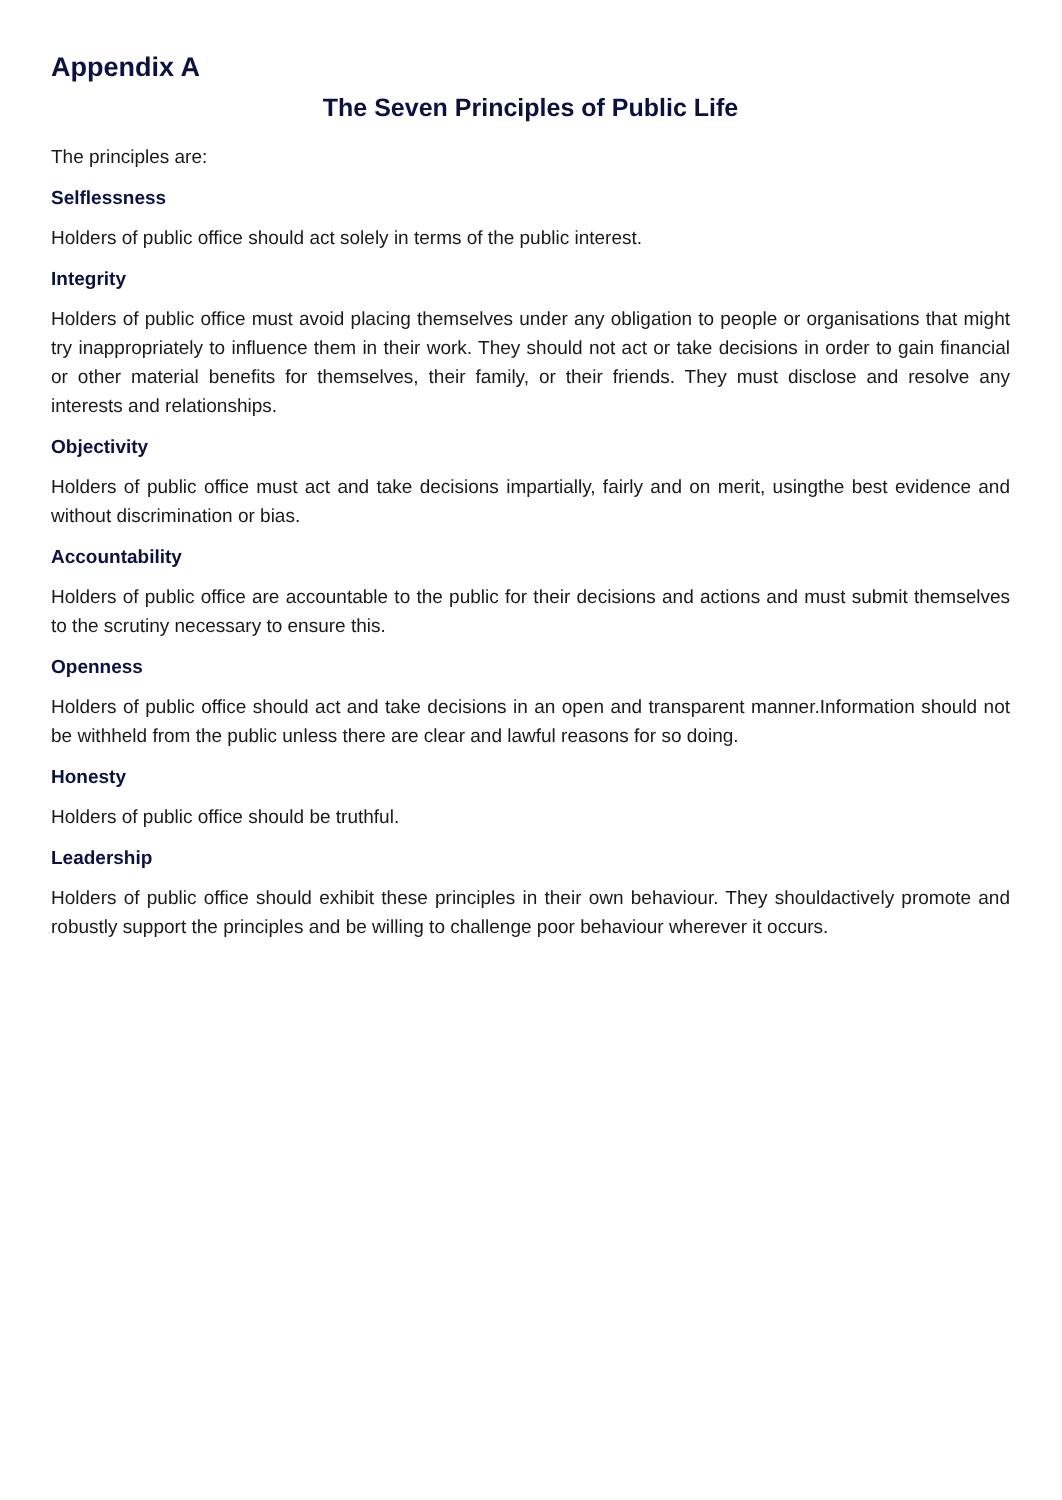Appendix A
The Seven Principles of Public Life
The principles are:
Selflessness
Holders of public office should act solely in terms of the public interest.
Integrity
Holders of public office must avoid placing themselves under any obligation to people or organisations that might try inappropriately to influence them in their work. They should not act or take decisions in order to gain financial or other material benefits for themselves, their family, or their friends. They must disclose and resolve any interests and relationships.
Objectivity
Holders of public office must act and take decisions impartially, fairly and on merit, usingthe best evidence and without discrimination or bias.
Accountability
Holders of public office are accountable to the public for their decisions and actions and must submit themselves to the scrutiny necessary to ensure this.
Openness
Holders of public office should act and take decisions in an open and transparent manner.Information should not be withheld from the public unless there are clear and lawful reasons for so doing.
Honesty
Holders of public office should be truthful.
Leadership
Holders of public office should exhibit these principles in their own behaviour. They shouldactively promote and robustly support the principles and be willing to challenge poor behaviour wherever it occurs.